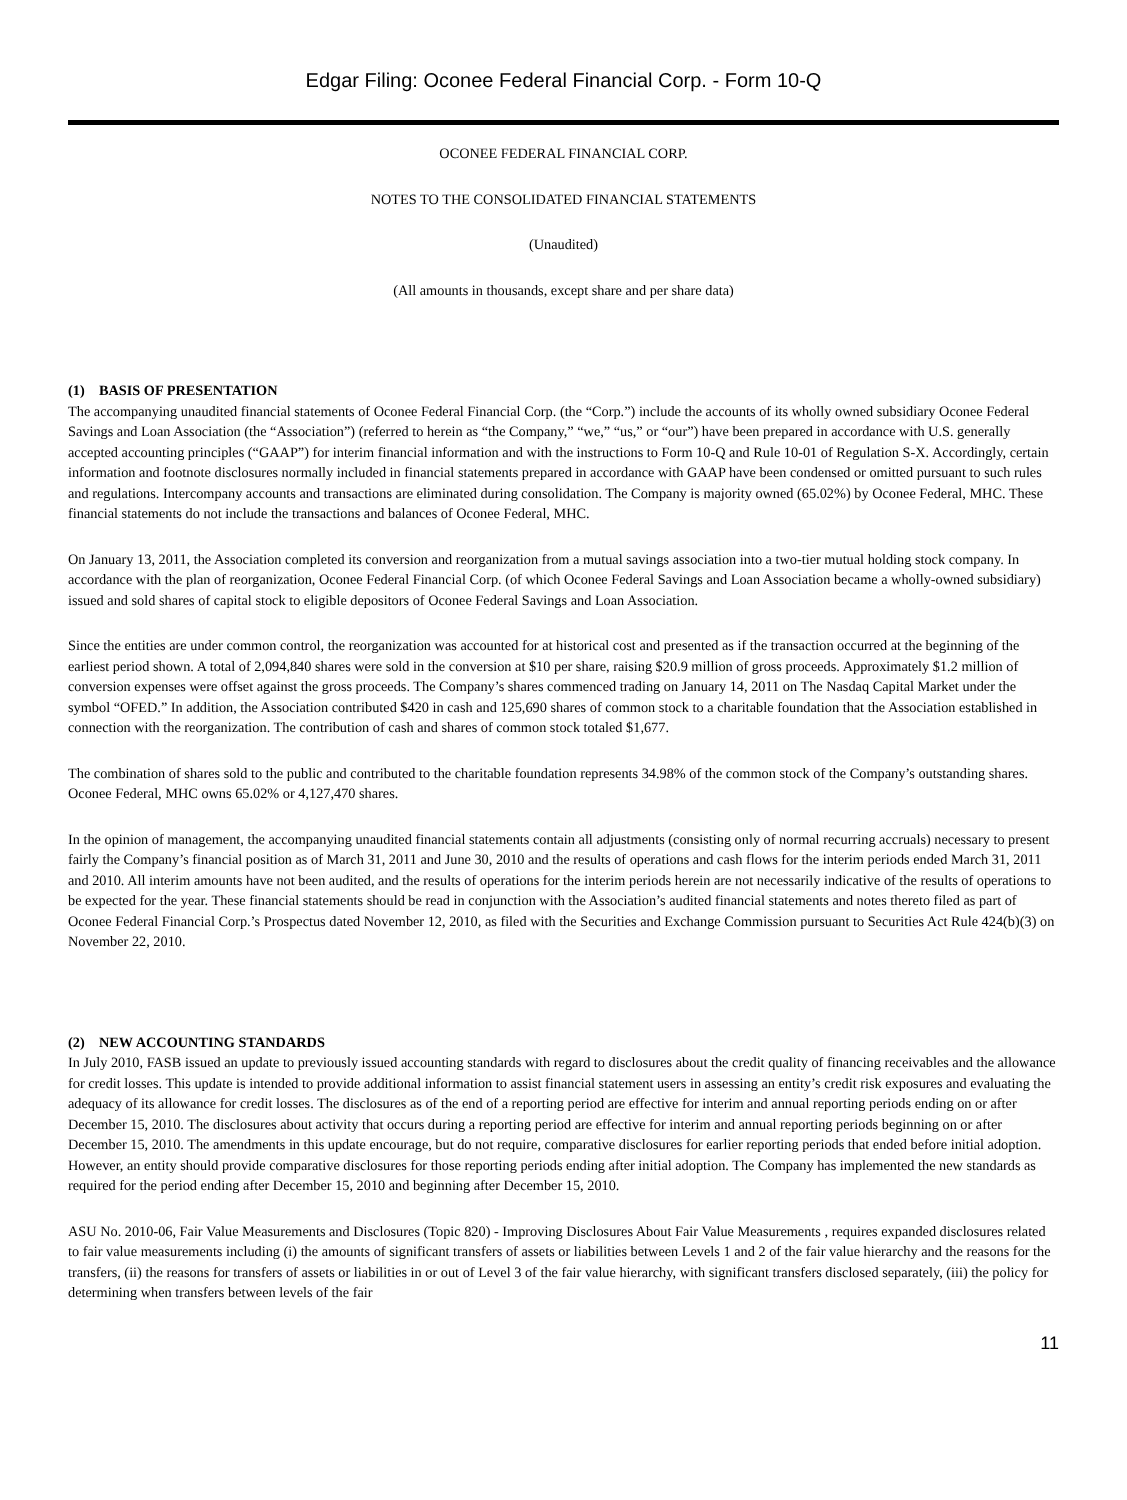Edgar Filing: Oconee Federal Financial Corp. - Form 10-Q
OCONEE FEDERAL FINANCIAL CORP.
NOTES TO THE CONSOLIDATED FINANCIAL STATEMENTS
(Unaudited)
(All amounts in thousands, except share and per share data)
(1) BASIS OF PRESENTATION
The accompanying unaudited financial statements of Oconee Federal Financial Corp. (the “Corp.”) include the accounts of its wholly owned subsidiary Oconee Federal Savings and Loan Association (the “Association”) (referred to herein as “the Company,” “we,” “us,” or “our”) have been prepared in accordance with U.S. generally accepted accounting principles (“GAAP”) for interim financial information and with the instructions to Form 10-Q and Rule 10-01 of Regulation S-X. Accordingly, certain information and footnote disclosures normally included in financial statements prepared in accordance with GAAP have been condensed or omitted pursuant to such rules and regulations. Intercompany accounts and transactions are eliminated during consolidation. The Company is majority owned (65.02%) by Oconee Federal, MHC. These financial statements do not include the transactions and balances of Oconee Federal, MHC.
On January 13, 2011, the Association completed its conversion and reorganization from a mutual savings association into a two-tier mutual holding stock company. In accordance with the plan of reorganization, Oconee Federal Financial Corp. (of which Oconee Federal Savings and Loan Association became a wholly-owned subsidiary) issued and sold shares of capital stock to eligible depositors of Oconee Federal Savings and Loan Association.
Since the entities are under common control, the reorganization was accounted for at historical cost and presented as if the transaction occurred at the beginning of the earliest period shown. A total of 2,094,840 shares were sold in the conversion at $10 per share, raising $20.9 million of gross proceeds. Approximately $1.2 million of conversion expenses were offset against the gross proceeds. The Company’s shares commenced trading on January 14, 2011 on The Nasdaq Capital Market under the symbol “OFED.” In addition, the Association contributed $420 in cash and 125,690 shares of common stock to a charitable foundation that the Association established in connection with the reorganization. The contribution of cash and shares of common stock totaled $1,677.
The combination of shares sold to the public and contributed to the charitable foundation represents 34.98% of the common stock of the Company’s outstanding shares. Oconee Federal, MHC owns 65.02% or 4,127,470 shares.
In the opinion of management, the accompanying unaudited financial statements contain all adjustments (consisting only of normal recurring accruals) necessary to present fairly the Company’s financial position as of March 31, 2011 and June 30, 2010 and the results of operations and cash flows for the interim periods ended March 31, 2011 and 2010. All interim amounts have not been audited, and the results of operations for the interim periods herein are not necessarily indicative of the results of operations to be expected for the year. These financial statements should be read in conjunction with the Association’s audited financial statements and notes thereto filed as part of Oconee Federal Financial Corp.’s Prospectus dated November 12, 2010, as filed with the Securities and Exchange Commission pursuant to Securities Act Rule 424(b)(3) on November 22, 2010.
(2) NEW ACCOUNTING STANDARDS
In July 2010, FASB issued an update to previously issued accounting standards with regard to disclosures about the credit quality of financing receivables and the allowance for credit losses. This update is intended to provide additional information to assist financial statement users in assessing an entity’s credit risk exposures and evaluating the adequacy of its allowance for credit losses. The disclosures as of the end of a reporting period are effective for interim and annual reporting periods ending on or after December 15, 2010. The disclosures about activity that occurs during a reporting period are effective for interim and annual reporting periods beginning on or after December 15, 2010. The amendments in this update encourage, but do not require, comparative disclosures for earlier reporting periods that ended before initial adoption. However, an entity should provide comparative disclosures for those reporting periods ending after initial adoption. The Company has implemented the new standards as required for the period ending after December 15, 2010 and beginning after December 15, 2010.
ASU No. 2010-06, Fair Value Measurements and Disclosures (Topic 820) - Improving Disclosures About Fair Value Measurements , requires expanded disclosures related to fair value measurements including (i) the amounts of significant transfers of assets or liabilities between Levels 1 and 2 of the fair value hierarchy and the reasons for the transfers, (ii) the reasons for transfers of assets or liabilities in or out of Level 3 of the fair value hierarchy, with significant transfers disclosed separately, (iii) the policy for determining when transfers between levels of the fair
11